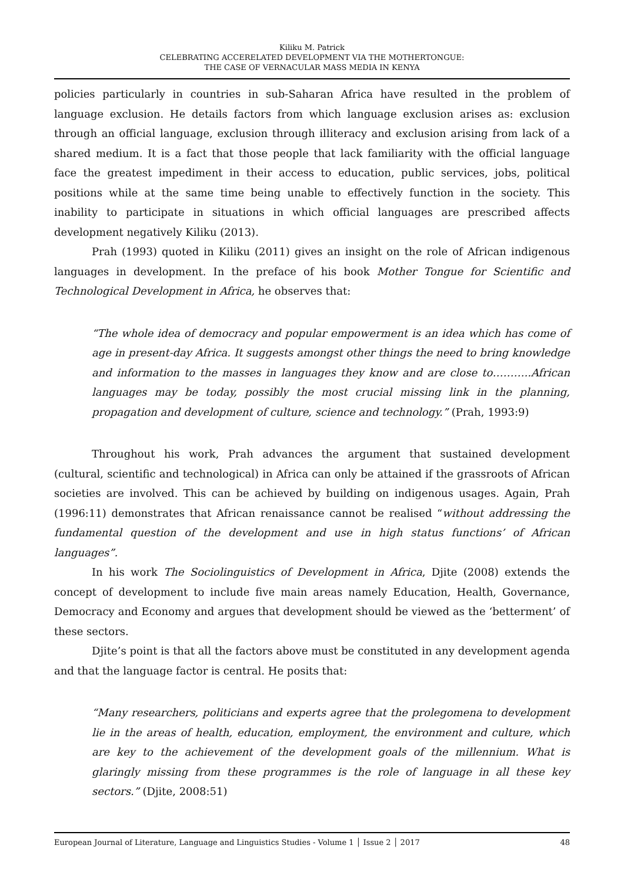Kiliku M. Patrick
CELEBRATING ACCERELATED DEVELOPMENT VIA THE MOTHERTONGUE:
THE CASE OF VERNACULAR MASS MEDIA IN KENYA
policies particularly in countries in sub-Saharan Africa have resulted in the problem of language exclusion. He details factors from which language exclusion arises as: exclusion through an official language, exclusion through illiteracy and exclusion arising from lack of a shared medium. It is a fact that those people that lack familiarity with the official language face the greatest impediment in their access to education, public services, jobs, political positions while at the same time being unable to effectively function in the society. This inability to participate in situations in which official languages are prescribed affects development negatively Kiliku (2013).
Prah (1993) quoted in Kiliku (2011) gives an insight on the role of African indigenous languages in development. In the preface of his book Mother Tongue for Scientific and Technological Development in Africa, he observes that:
“The whole idea of democracy and popular empowerment is an idea which has come of age in present-day Africa. It suggests amongst other things the need to bring knowledge and information to the masses in languages they know and are close to………..African languages may be today, possibly the most crucial missing link in the planning, propagation and development of culture, science and technology.” (Prah, 1993:9)
Throughout his work, Prah advances the argument that sustained development (cultural, scientific and technological) in Africa can only be attained if the grassroots of African societies are involved. This can be achieved by building on indigenous usages. Again, Prah (1996:11) demonstrates that African renaissance cannot be realised “without addressing the fundamental question of the development and use in high status functions’ of African languages”.
In his work The Sociolinguistics of Development in Africa, Djite (2008) extends the concept of development to include five main areas namely Education, Health, Governance, Democracy and Economy and argues that development should be viewed as the ‘betterment’ of these sectors.
Djite’s point is that all the factors above must be constituted in any development agenda and that the language factor is central. He posits that:
“Many researchers, politicians and experts agree that the prolegomena to development lie in the areas of health, education, employment, the environment and culture, which are key to the achievement of the development goals of the millennium. What is glaringly missing from these programmes is the role of language in all these key sectors.” (Djite, 2008:51)
European Journal of Literature, Language and Linguistics Studies - Volume 1 │ Issue 2 │ 2017 48